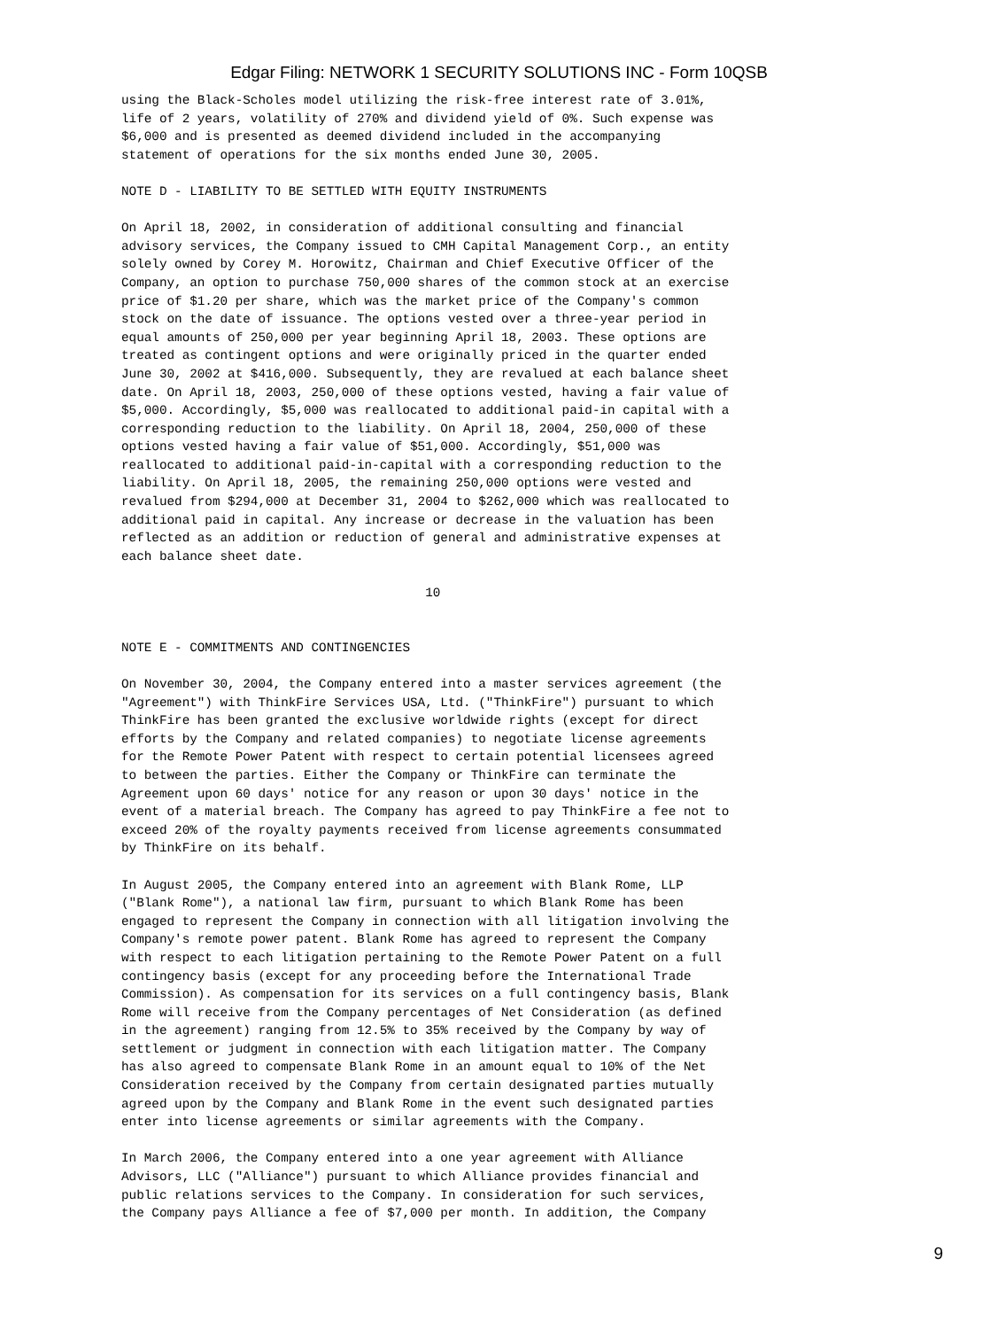Edgar Filing: NETWORK 1 SECURITY SOLUTIONS INC - Form 10QSB
using the Black-Scholes model utilizing the risk-free interest rate of 3.01%,
life of 2 years, volatility of 270% and dividend yield of 0%. Such expense was
$6,000 and is presented as deemed dividend included in the accompanying
statement of operations for the six months ended June 30, 2005.

NOTE D - LIABILITY TO BE SETTLED WITH EQUITY INSTRUMENTS

On April 18, 2002, in consideration of additional consulting and financial
advisory services, the Company issued to CMH Capital Management Corp., an entity
solely owned by Corey M. Horowitz, Chairman and Chief Executive Officer of the
Company, an option to purchase 750,000 shares of the common stock at an exercise
price of $1.20 per share, which was the market price of the Company's common
stock on the date of issuance. The options vested over a three-year period in
equal amounts of 250,000 per year beginning April 18, 2003. These options are
treated as contingent options and were originally priced in the quarter ended
June 30, 2002 at $416,000. Subsequently, they are revalued at each balance sheet
date. On April 18, 2003, 250,000 of these options vested, having a fair value of
$5,000. Accordingly, $5,000 was reallocated to additional paid-in capital with a
corresponding reduction to the liability. On April 18, 2004, 250,000 of these
options vested having a fair value of $51,000. Accordingly, $51,000 was
reallocated to additional paid-in-capital with a corresponding reduction to the
liability. On April 18, 2005, the remaining 250,000 options were vested and
revalued from $294,000 at December 31, 2004 to $262,000 which was reallocated to
additional paid in capital. Any increase or decrease in the valuation has been
reflected as an addition or reduction of general and administrative expenses at
each balance sheet date.

                                        10


NOTE E - COMMITMENTS AND CONTINGENCIES

On November 30, 2004, the Company entered into a master services agreement (the
"Agreement") with ThinkFire Services USA, Ltd. ("ThinkFire") pursuant to which
ThinkFire has been granted the exclusive worldwide rights (except for direct
efforts by the Company and related companies) to negotiate license agreements
for the Remote Power Patent with respect to certain potential licensees agreed
to between the parties. Either the Company or ThinkFire can terminate the
Agreement upon 60 days' notice for any reason or upon 30 days' notice in the
event of a material breach. The Company has agreed to pay ThinkFire a fee not to
exceed 20% of the royalty payments received from license agreements consummated
by ThinkFire on its behalf.

In August 2005, the Company entered into an agreement with Blank Rome, LLP
("Blank Rome"), a national law firm, pursuant to which Blank Rome has been
engaged to represent the Company in connection with all litigation involving the
Company's remote power patent. Blank Rome has agreed to represent the Company
with respect to each litigation pertaining to the Remote Power Patent on a full
contingency basis (except for any proceeding before the International Trade
Commission). As compensation for its services on a full contingency basis, Blank
Rome will receive from the Company percentages of Net Consideration (as defined
in the agreement) ranging from 12.5% to 35% received by the Company by way of
settlement or judgment in connection with each litigation matter. The Company
has also agreed to compensate Blank Rome in an amount equal to 10% of the Net
Consideration received by the Company from certain designated parties mutually
agreed upon by the Company and Blank Rome in the event such designated parties
enter into license agreements or similar agreements with the Company.

In March 2006, the Company entered into a one year agreement with Alliance
Advisors, LLC ("Alliance") pursuant to which Alliance provides financial and
public relations services to the Company. In consideration for such services,
the Company pays Alliance a fee of $7,000 per month. In addition, the Company
9